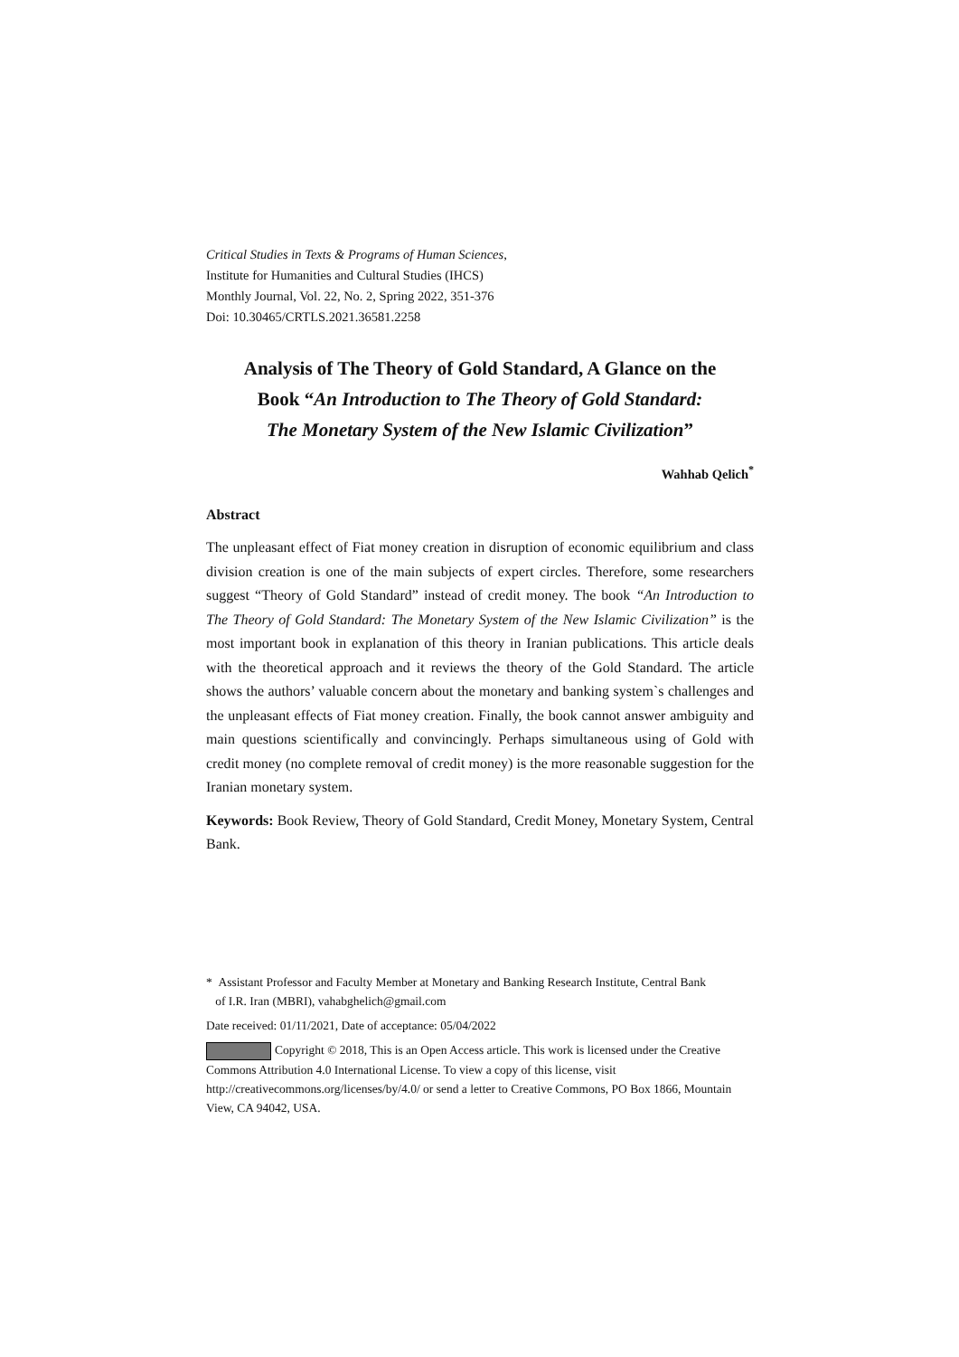Critical Studies in Texts & Programs of Human Sciences,
Institute for Humanities and Cultural Studies (IHCS)
Monthly Journal, Vol. 22, No. 2, Spring 2022, 351-376
Doi: 10.30465/CRTLS.2021.36581.2258
Analysis of The Theory of Gold Standard, A Glance on the
Book “An Introduction to The Theory of Gold Standard:
The Monetary System of the New Islamic Civilization”
Wahhab Qelich<sup>*</sup>
Abstract
The unpleasant effect of Fiat money creation in disruption of economic equilibrium and class division creation is one of the main subjects of expert circles. Therefore, some researchers suggest “Theory of Gold Standard” instead of credit money. The book “An Introduction to The Theory of Gold Standard: The Monetary System of the New Islamic Civilization” is the most important book in explanation of this theory in Iranian publications. This article deals with the theoretical approach and it reviews the theory of the Gold Standard. The article shows the authors’ valuable concern about the monetary and banking system`s challenges and the unpleasant effects of Fiat money creation. Finally, the book cannot answer ambiguity and main questions scientifically and convincingly. Perhaps simultaneous using of Gold with credit money (no complete removal of credit money) is the more reasonable suggestion for the Iranian monetary system.
Keywords: Book Review, Theory of Gold Standard, Credit Money, Monetary System, Central Bank.
* Assistant Professor and Faculty Member at Monetary and Banking Research Institute, Central Bank
of I.R. Iran (MBRI), vahabghelich@gmail.com
Date received: 01/11/2021, Date of acceptance: 05/04/2022
Copyright © 2018, This is an Open Access article. This work is licensed under the Creative Commons Attribution 4.0 International License. To view a copy of this license, visit http://creativecommons.org/licenses/by/4.0/ or send a letter to Creative Commons, PO Box 1866, Mountain View, CA 94042, USA.